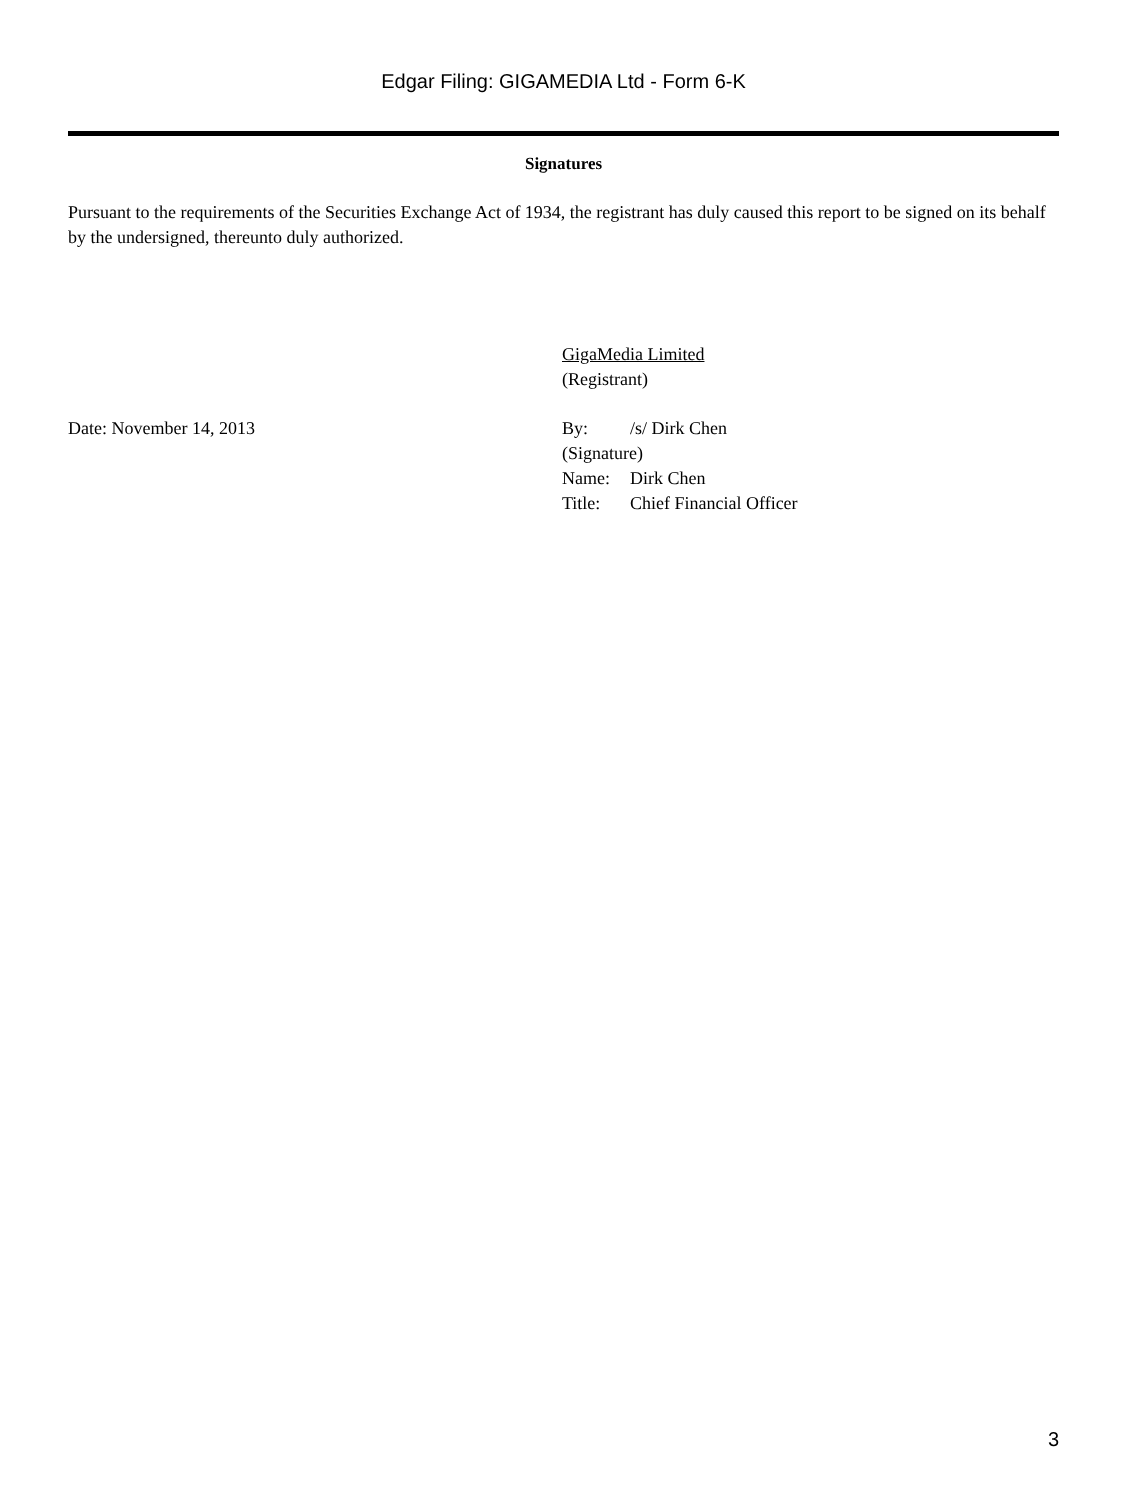Edgar Filing: GIGAMEDIA Ltd - Form 6-K
Signatures
Pursuant to the requirements of the Securities Exchange Act of 1934, the registrant has duly caused this report to be signed on its behalf by the undersigned, thereunto duly authorized.
Date: November 14, 2013
GigaMedia Limited
(Registrant)
| By: | /s/ Dirk Chen |
| (Signature) | |
| Name: | Dirk Chen |
| Title: | Chief Financial Officer |
3